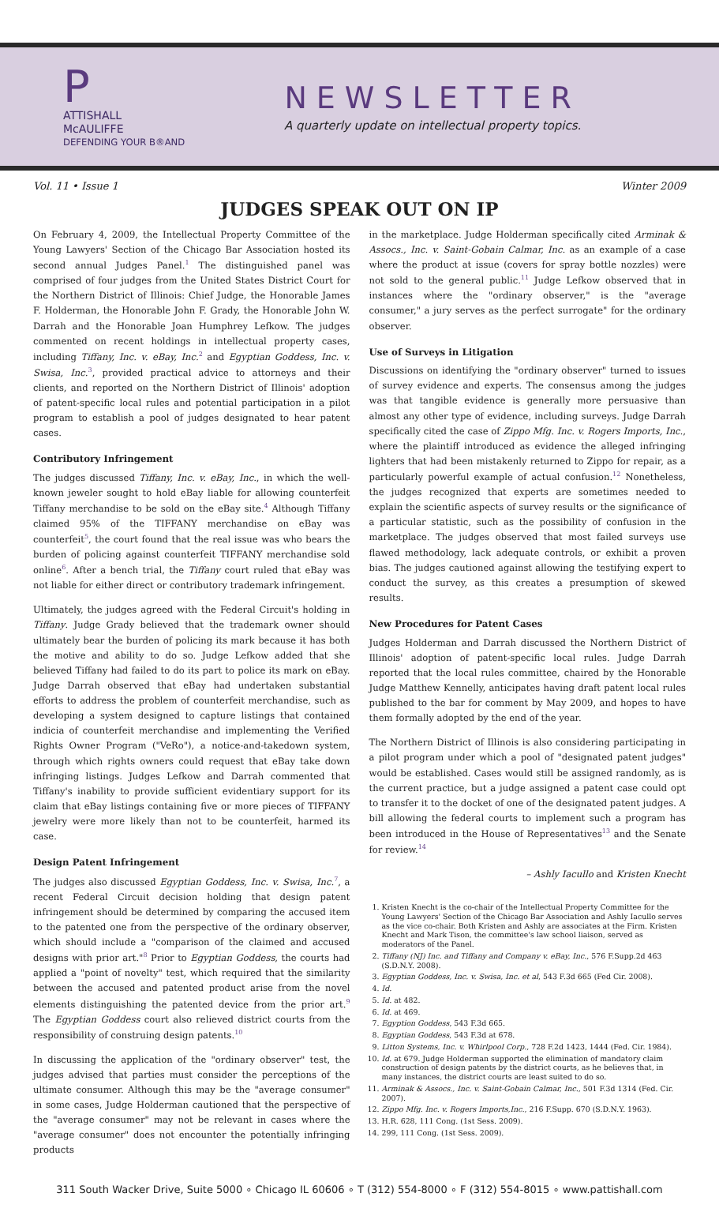P
ATTISHALL
McAULIFFE
DEFENDING YOUR B®AND
NEWSLETTER
A quarterly update on intellectual property topics.
Vol. 11 • Issue 1 Winter 2009
JUDGES SPEAK OUT ON IP
On February 4, 2009, the Intellectual Property Committee of the Young Lawyers' Section of the Chicago Bar Association hosted its second annual Judges Panel.<sup>1</sup> The distinguished panel was comprised of four judges from the United States District Court for the Northern District of Illinois: Chief Judge, the Honorable James F. Holderman, the Honorable John F. Grady, the Honorable John W. Darrah and the Honorable Joan Humphrey Lefkow. The judges commented on recent holdings in intellectual property cases, including Tiffany, Inc. v. eBay, Inc.<sup>2</sup> and Egyptian Goddess, Inc. v. Swisa, Inc.<sup>3</sup>, provided practical advice to attorneys and their clients, and reported on the Northern District of Illinois' adoption of patent-specific local rules and potential participation in a pilot program to establish a pool of judges designated to hear patent cases.
Contributory Infringement
The judges discussed Tiffany, Inc. v. eBay, Inc., in which the well-known jeweler sought to hold eBay liable for allowing counterfeit Tiffany merchandise to be sold on the eBay site.<sup>4</sup> Although Tiffany claimed 95% of the TIFFANY merchandise on eBay was counterfeit<sup>5</sup>, the court found that the real issue was who bears the burden of policing against counterfeit TIFFANY merchandise sold online<sup>6</sup>. After a bench trial, the Tiffany court ruled that eBay was not liable for either direct or contributory trademark infringement.
Ultimately, the judges agreed with the Federal Circuit's holding in Tiffany. Judge Grady believed that the trademark owner should ultimately bear the burden of policing its mark because it has both the motive and ability to do so. Judge Lefkow added that she believed Tiffany had failed to do its part to police its mark on eBay. Judge Darrah observed that eBay had undertaken substantial efforts to address the problem of counterfeit merchandise, such as developing a system designed to capture listings that contained indicia of counterfeit merchandise and implementing the Verified Rights Owner Program ("VeRo"), a notice-and-takedown system, through which rights owners could request that eBay take down infringing listings. Judges Lefkow and Darrah commented that Tiffany's inability to provide sufficient evidentiary support for its claim that eBay listings containing five or more pieces of TIFFANY jewelry were more likely than not to be counterfeit, harmed its case.
Design Patent Infringement
The judges also discussed Egyptian Goddess, Inc. v. Swisa, Inc.<sup>7</sup>, a recent Federal Circuit decision holding that design patent infringement should be determined by comparing the accused item to the patented one from the perspective of the ordinary observer, which should include a "comparison of the claimed and accused designs with prior art."<sup>8</sup> Prior to Egyptian Goddess, the courts had applied a "point of novelty" test, which required that the similarity between the accused and patented product arise from the novel elements distinguishing the patented device from the prior art.<sup>9</sup> The Egyptian Goddess court also relieved district courts from the responsibility of construing design patents.<sup>10</sup>
In discussing the application of the "ordinary observer" test, the judges advised that parties must consider the perceptions of the ultimate consumer. Although this may be the "average consumer" in some cases, Judge Holderman cautioned that the perspective of the "average consumer" may not be relevant in cases where the "average consumer" does not encounter the potentially infringing products
in the marketplace. Judge Holderman specifically cited Arminak & Assocs., Inc. v. Saint-Gobain Calmar, Inc. as an example of a case where the product at issue (covers for spray bottle nozzles) were not sold to the general public.<sup>11</sup> Judge Lefkow observed that in instances where the "ordinary observer," is the "average consumer," a jury serves as the perfect surrogate" for the ordinary observer.
Use of Surveys in Litigation
Discussions on identifying the "ordinary observer" turned to issues of survey evidence and experts. The consensus among the judges was that tangible evidence is generally more persuasive than almost any other type of evidence, including surveys. Judge Darrah specifically cited the case of Zippo Mfg. Inc. v. Rogers Imports, Inc., where the plaintiff introduced as evidence the alleged infringing lighters that had been mistakenly returned to Zippo for repair, as a particularly powerful example of actual confusion.<sup>12</sup> Nonetheless, the judges recognized that experts are sometimes needed to explain the scientific aspects of survey results or the significance of a particular statistic, such as the possibility of confusion in the marketplace. The judges observed that most failed surveys use flawed methodology, lack adequate controls, or exhibit a proven bias. The judges cautioned against allowing the testifying expert to conduct the survey, as this creates a presumption of skewed results.
New Procedures for Patent Cases
Judges Holderman and Darrah discussed the Northern District of Illinois' adoption of patent-specific local rules. Judge Darrah reported that the local rules committee, chaired by the Honorable Judge Matthew Kennelly, anticipates having draft patent local rules published to the bar for comment by May 2009, and hopes to have them formally adopted by the end of the year.
The Northern District of Illinois is also considering participating in a pilot program under which a pool of "designated patent judges" would be established. Cases would still be assigned randomly, as is the current practice, but a judge assigned a patent case could opt to transfer it to the docket of one of the designated patent judges. A bill allowing the federal courts to implement such a program has been introduced in the House of Representatives<sup>13</sup> and the Senate for review.<sup>14</sup>
– Ashly Iacullo and Kristen Knecht
1. Kristen Knecht is the co-chair of the Intellectual Property Committee for the Young Lawyers' Section of the Chicago Bar Association and Ashly Iacullo serves as the vice co-chair. Both Kristen and Ashly are associates at the Firm. Kristen Knecht and Mark Tison, the committee's law school liaison, served as moderators of the Panel.
2. Tiffany (NJ) Inc. and Tiffany and Company v. eBay, Inc., 576 F.Supp.2d 463 (S.D.N.Y. 2008).
3. Egyptian Goddess, Inc. v. Swisa, Inc. et al, 543 F.3d 665 (Fed Cir. 2008).
4. Id.
5. Id. at 482.
6. Id. at 469.
7. Egyption Goddess, 543 F.3d 665.
8. Egyptian Goddess, 543 F.3d at 678.
9. Litton Systems, Inc. v. Whirlpool Corp., 728 F.2d 1423, 1444 (Fed. Cir. 1984).
10. Id. at 679. Judge Holderman supported the elimination of mandatory claim construction of design patents by the district courts, as he believes that, in many instances, the district courts are least suited to do so.
11. Arminak & Assocs., Inc. v. Saint-Gobain Calmar, Inc., 501 F.3d 1314 (Fed. Cir. 2007).
12. Zippo Mfg. Inc. v. Rogers Imports,Inc., 216 F.Supp. 670 (S.D.N.Y. 1963).
13. H.R. 628, 111 Cong. (1st Sess. 2009).
14. 299, 111 Cong. (1st Sess. 2009).
311 South Wacker Drive, Suite 5000 ∘ Chicago IL 60606 ∘ T (312) 554-8000 ∘ F (312) 554-8015 ∘ www.pattishall.com